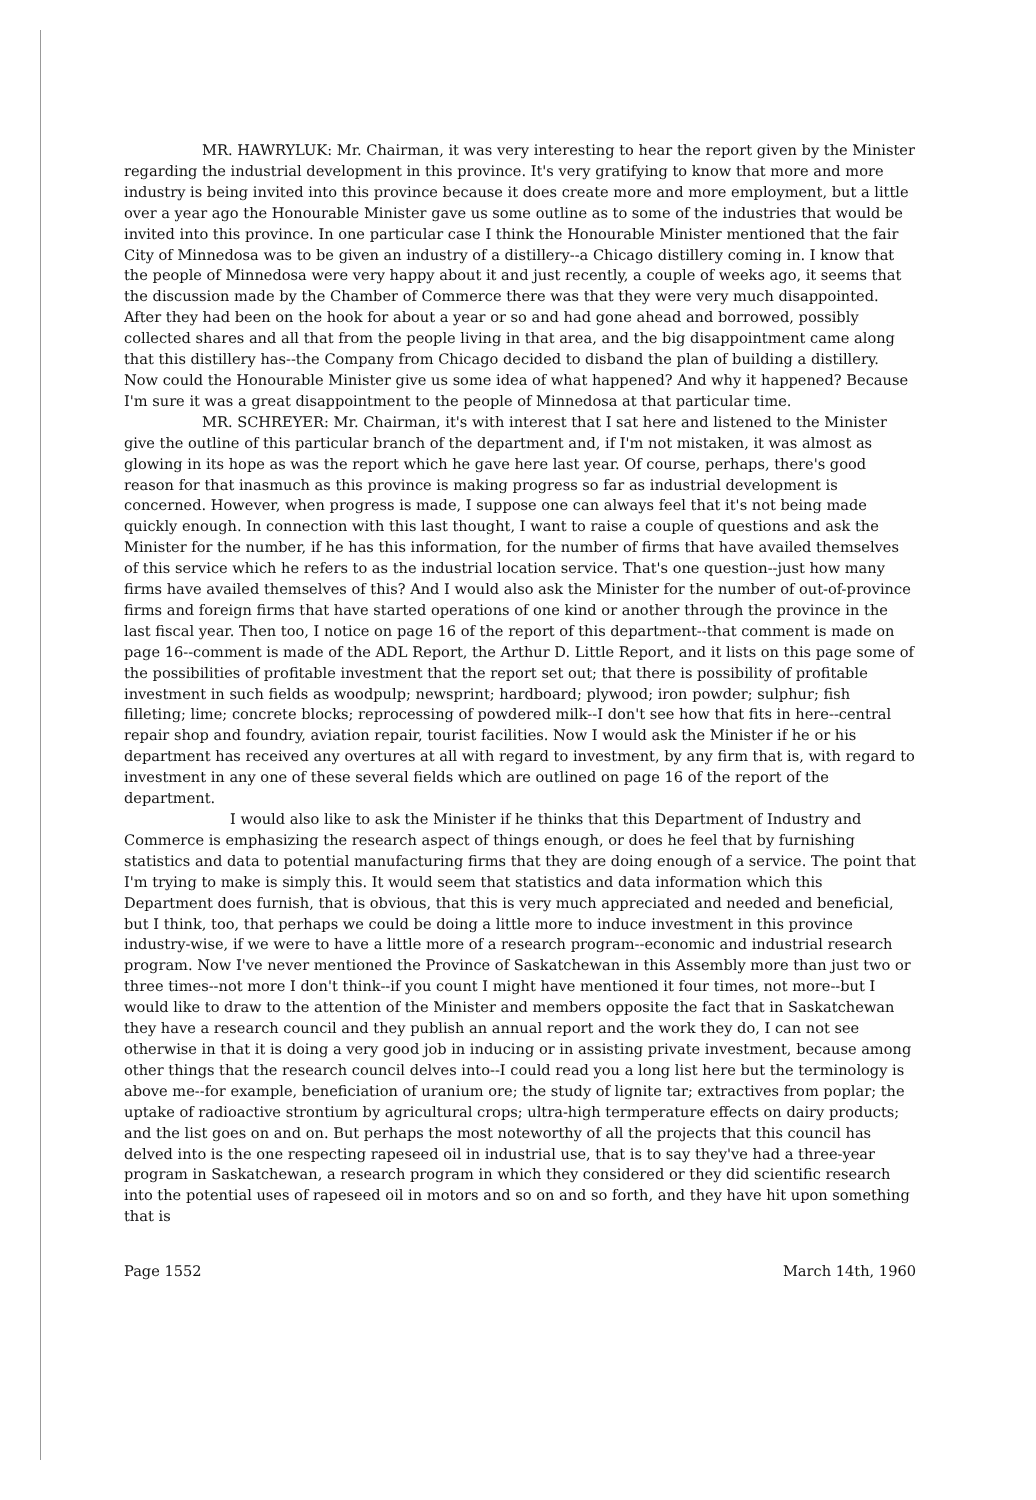MR. HAWRYLUK: Mr. Chairman, it was very interesting to hear the report given by the Minister regarding the industrial development in this province. It's very gratifying to know that more and more industry is being invited into this province because it does create more and more employment, but a little over a year ago the Honourable Minister gave us some outline as to some of the industries that would be invited into this province. In one particular case I think the Honourable Minister mentioned that the fair City of Minnedosa was to be given an industry of a distillery--a Chicago distillery coming in. I know that the people of Minnedosa were very happy about it and just recently, a couple of weeks ago, it seems that the discussion made by the Chamber of Commerce there was that they were very much disappointed. After they had been on the hook for about a year or so and had gone ahead and borrowed, possibly collected shares and all that from the people living in that area, and the big disappointment came along that this distillery has--the Company from Chicago decided to disband the plan of building a distillery. Now could the Honourable Minister give us some idea of what happened? And why it happened? Because I'm sure it was a great disappointment to the people of Minnedosa at that particular time.
MR. SCHREYER: Mr. Chairman, it's with interest that I sat here and listened to the Minister give the outline of this particular branch of the department and, if I'm not mistaken, it was almost as glowing in its hope as was the report which he gave here last year. Of course, perhaps, there's good reason for that inasmuch as this province is making progress so far as industrial development is concerned. However, when progress is made, I suppose one can always feel that it's not being made quickly enough. In connection with this last thought, I want to raise a couple of questions and ask the Minister for the number, if he has this information, for the number of firms that have availed themselves of this service which he refers to as the industrial location service. That's one question--just how many firms have availed themselves of this? And I would also ask the Minister for the number of out-of-province firms and foreign firms that have started operations of one kind or another through the province in the last fiscal year. Then too, I notice on page 16 of the report of this department--that comment is made on page 16--comment is made of the ADL Report, the Arthur D. Little Report, and it lists on this page some of the possibilities of profitable investment that the report set out; that there is possibility of profitable investment in such fields as woodpulp; newsprint; hardboard; plywood; iron powder; sulphur; fish filleting; lime; concrete blocks; reprocessing of powdered milk--I don't see how that fits in here--central repair shop and foundry, aviation repair, tourist facilities. Now I would ask the Minister if he or his department has received any overtures at all with regard to investment, by any firm that is, with regard to investment in any one of these several fields which are outlined on page 16 of the report of the department.
I would also like to ask the Minister if he thinks that this Department of Industry and Commerce is emphasizing the research aspect of things enough, or does he feel that by furnishing statistics and data to potential manufacturing firms that they are doing enough of a service. The point that I'm trying to make is simply this. It would seem that statistics and data information which this Department does furnish, that is obvious, that this is very much appreciated and needed and beneficial, but I think, too, that perhaps we could be doing a little more to induce investment in this province industry-wise, if we were to have a little more of a research program--economic and industrial research program. Now I've never mentioned the Province of Saskatchewan in this Assembly more than just two or three times--not more I don't think--if you count I might have mentioned it four times, not more--but I would like to draw to the attention of the Minister and members opposite the fact that in Saskatchewan they have a research council and they publish an annual report and the work they do, I can not see otherwise in that it is doing a very good job in inducing or in assisting private investment, because among other things that the research council delves into--I could read you a long list here but the terminology is above me--for example, beneficiation of uranium ore; the study of lignite tar; extractives from poplar; the uptake of radioactive strontium by agricultural crops; ultra-high termperature effects on dairy products; and the list goes on and on. But perhaps the most noteworthy of all the projects that this council has delved into is the one respecting rapeseed oil in industrial use, that is to say they've had a three-year program in Saskatchewan, a research program in which they considered or they did scientific research into the potential uses of rapeseed oil in motors and so on and so forth, and they have hit upon something that is
Page 1552 March 14th, 1960